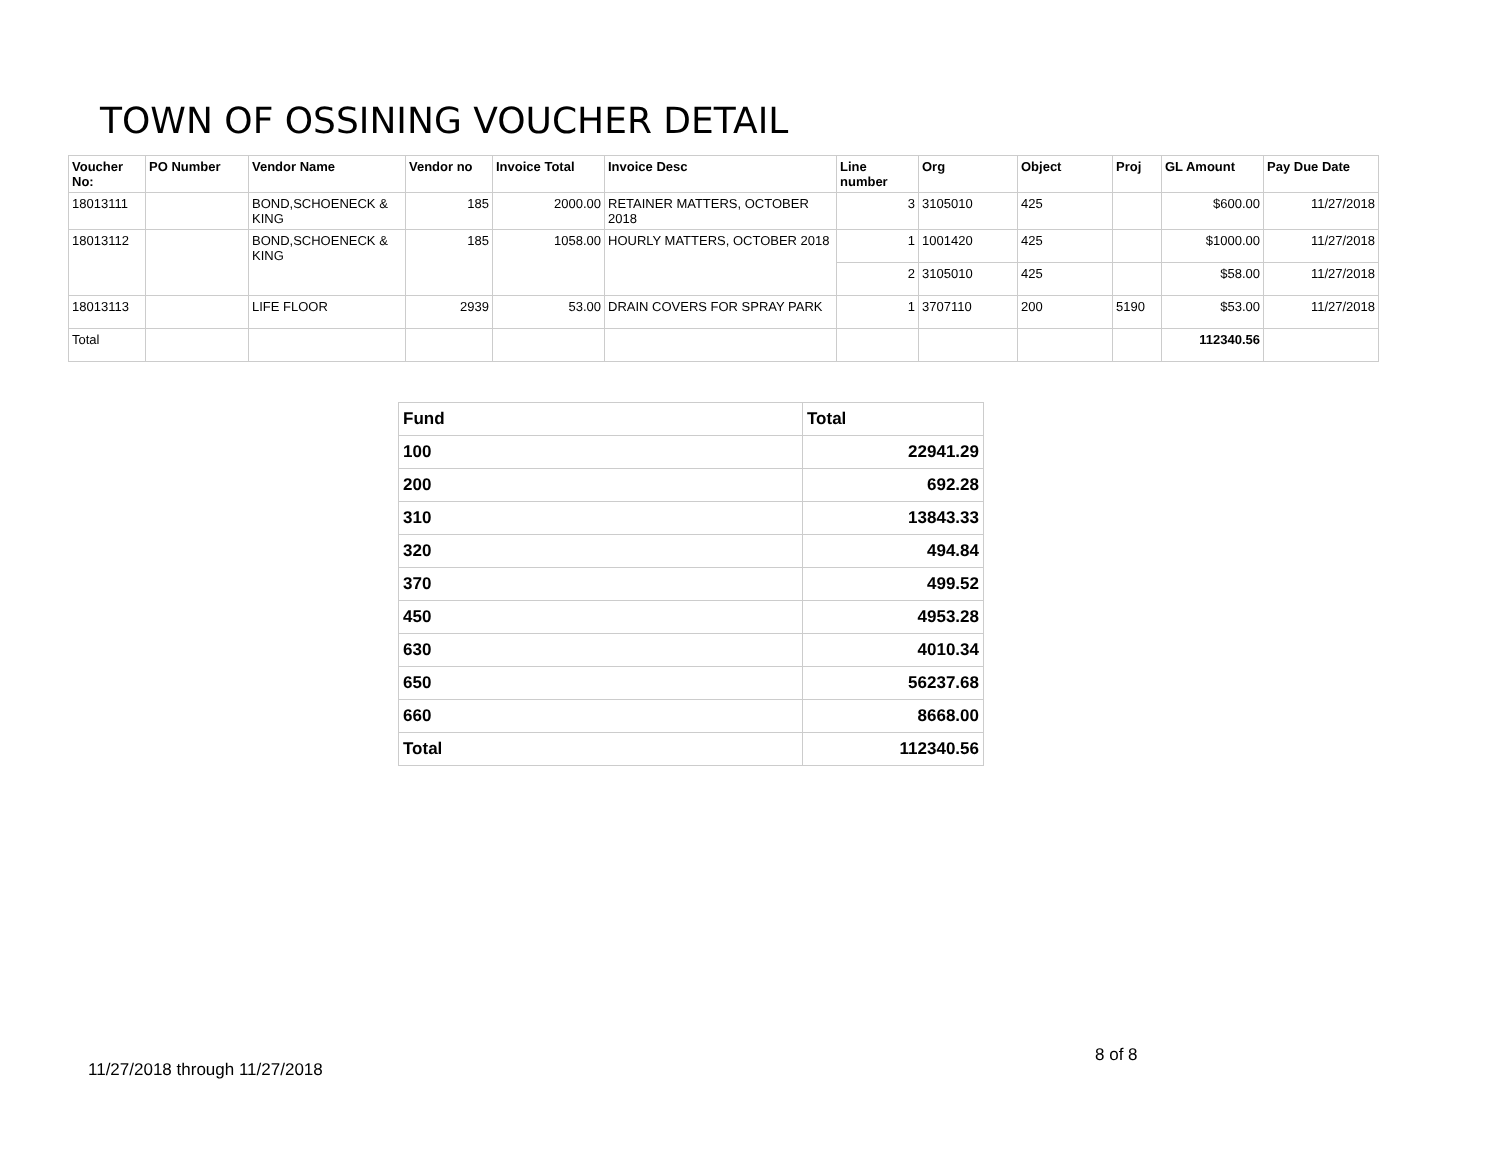TOWN OF OSSINING VOUCHER DETAIL
| Voucher No: | PO Number | Vendor Name | Vendor no | Invoice Total | Invoice Desc | Line number | Org | Object | Proj | GL Amount | Pay Due Date |
| --- | --- | --- | --- | --- | --- | --- | --- | --- | --- | --- | --- |
| 18013111 | | BOND,SCHOENECK & KING | 185 | 2000.00 | RETAINER MATTERS, OCTOBER 2018 | 3 | 3105010 | 425 | | $600.00 | 11/27/2018 |
| 18013112 | | BOND,SCHOENECK & KING | 185 | 1058.00 | HOURLY MATTERS, OCTOBER 2018 | 1 | 1001420 | 425 | | $1000.00 | 11/27/2018 |
| | | | | | | 2 | 3105010 | 425 | | $58.00 | 11/27/2018 |
| 18013113 | | LIFE FLOOR | 2939 | 53.00 | DRAIN COVERS FOR SPRAY PARK | 1 | 3707110 | 200 | 5190 | $53.00 | 11/27/2018 |
| Total | | | | | | | | | | 112340.56 | |
| Fund | Total |
| 100 | 22941.29 |
| 200 | 692.28 |
| 310 | 13843.33 |
| 320 | 494.84 |
| 370 | 499.52 |
| 450 | 4953.28 |
| 630 | 4010.34 |
| 650 | 56237.68 |
| 660 | 8668.00 |
| Total | 112340.56 |
8 of 8
11/27/2018 through 11/27/2018